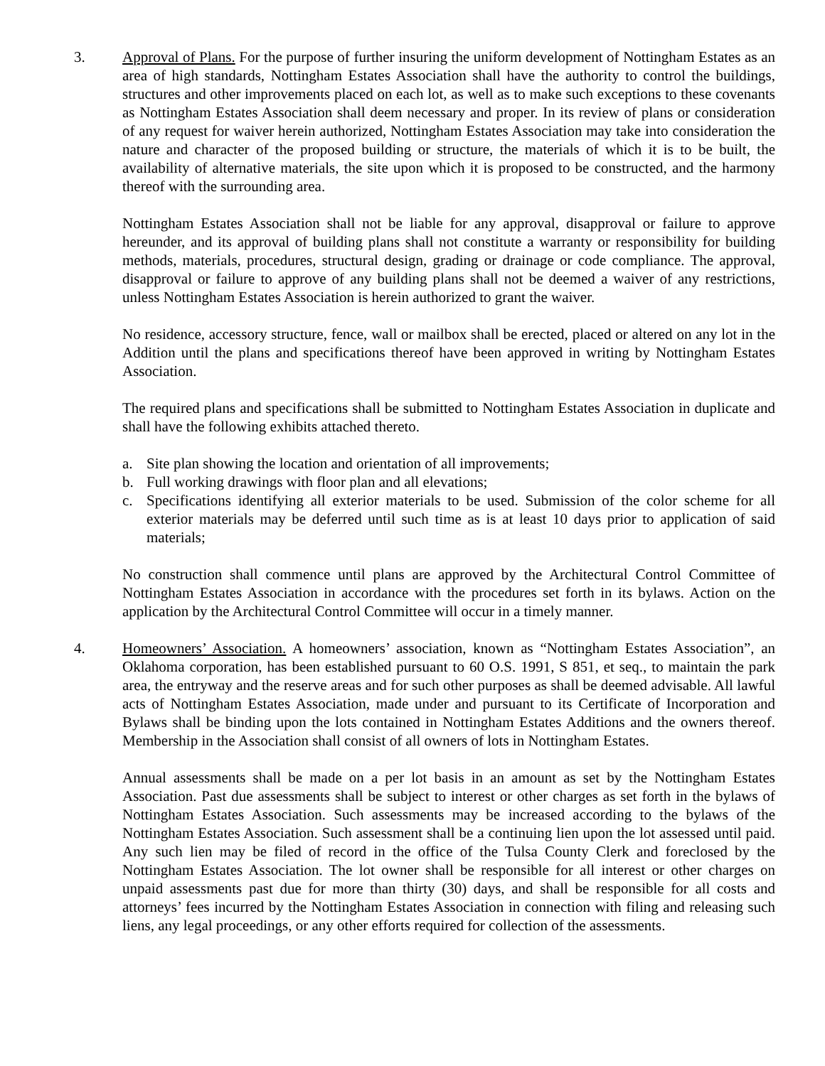3. Approval of Plans. For the purpose of further insuring the uniform development of Nottingham Estates as an area of high standards, Nottingham Estates Association shall have the authority to control the buildings, structures and other improvements placed on each lot, as well as to make such exceptions to these covenants as Nottingham Estates Association shall deem necessary and proper. In its review of plans or consideration of any request for waiver herein authorized, Nottingham Estates Association may take into consideration the nature and character of the proposed building or structure, the materials of which it is to be built, the availability of alternative materials, the site upon which it is proposed to be constructed, and the harmony thereof with the surrounding area.
Nottingham Estates Association shall not be liable for any approval, disapproval or failure to approve hereunder, and its approval of building plans shall not constitute a warranty or responsibility for building methods, materials, procedures, structural design, grading or drainage or code compliance. The approval, disapproval or failure to approve of any building plans shall not be deemed a waiver of any restrictions, unless Nottingham Estates Association is herein authorized to grant the waiver.
No residence, accessory structure, fence, wall or mailbox shall be erected, placed or altered on any lot in the Addition until the plans and specifications thereof have been approved in writing by Nottingham Estates Association.
The required plans and specifications shall be submitted to Nottingham Estates Association in duplicate and shall have the following exhibits attached thereto.
a. Site plan showing the location and orientation of all improvements;
b. Full working drawings with floor plan and all elevations;
c. Specifications identifying all exterior materials to be used. Submission of the color scheme for all exterior materials may be deferred until such time as is at least 10 days prior to application of said materials;
No construction shall commence until plans are approved by the Architectural Control Committee of Nottingham Estates Association in accordance with the procedures set forth in its bylaws. Action on the application by the Architectural Control Committee will occur in a timely manner.
4. Homeowners’ Association. A homeowners’ association, known as “Nottingham Estates Association”, an Oklahoma corporation, has been established pursuant to 60 O.S. 1991, S 851, et seq., to maintain the park area, the entryway and the reserve areas and for such other purposes as shall be deemed advisable. All lawful acts of Nottingham Estates Association, made under and pursuant to its Certificate of Incorporation and Bylaws shall be binding upon the lots contained in Nottingham Estates Additions and the owners thereof. Membership in the Association shall consist of all owners of lots in Nottingham Estates.
Annual assessments shall be made on a per lot basis in an amount as set by the Nottingham Estates Association. Past due assessments shall be subject to interest or other charges as set forth in the bylaws of Nottingham Estates Association. Such assessments may be increased according to the bylaws of the Nottingham Estates Association. Such assessment shall be a continuing lien upon the lot assessed until paid. Any such lien may be filed of record in the office of the Tulsa County Clerk and foreclosed by the Nottingham Estates Association. The lot owner shall be responsible for all interest or other charges on unpaid assessments past due for more than thirty (30) days, and shall be responsible for all costs and attorneys’ fees incurred by the Nottingham Estates Association in connection with filing and releasing such liens, any legal proceedings, or any other efforts required for collection of the assessments.